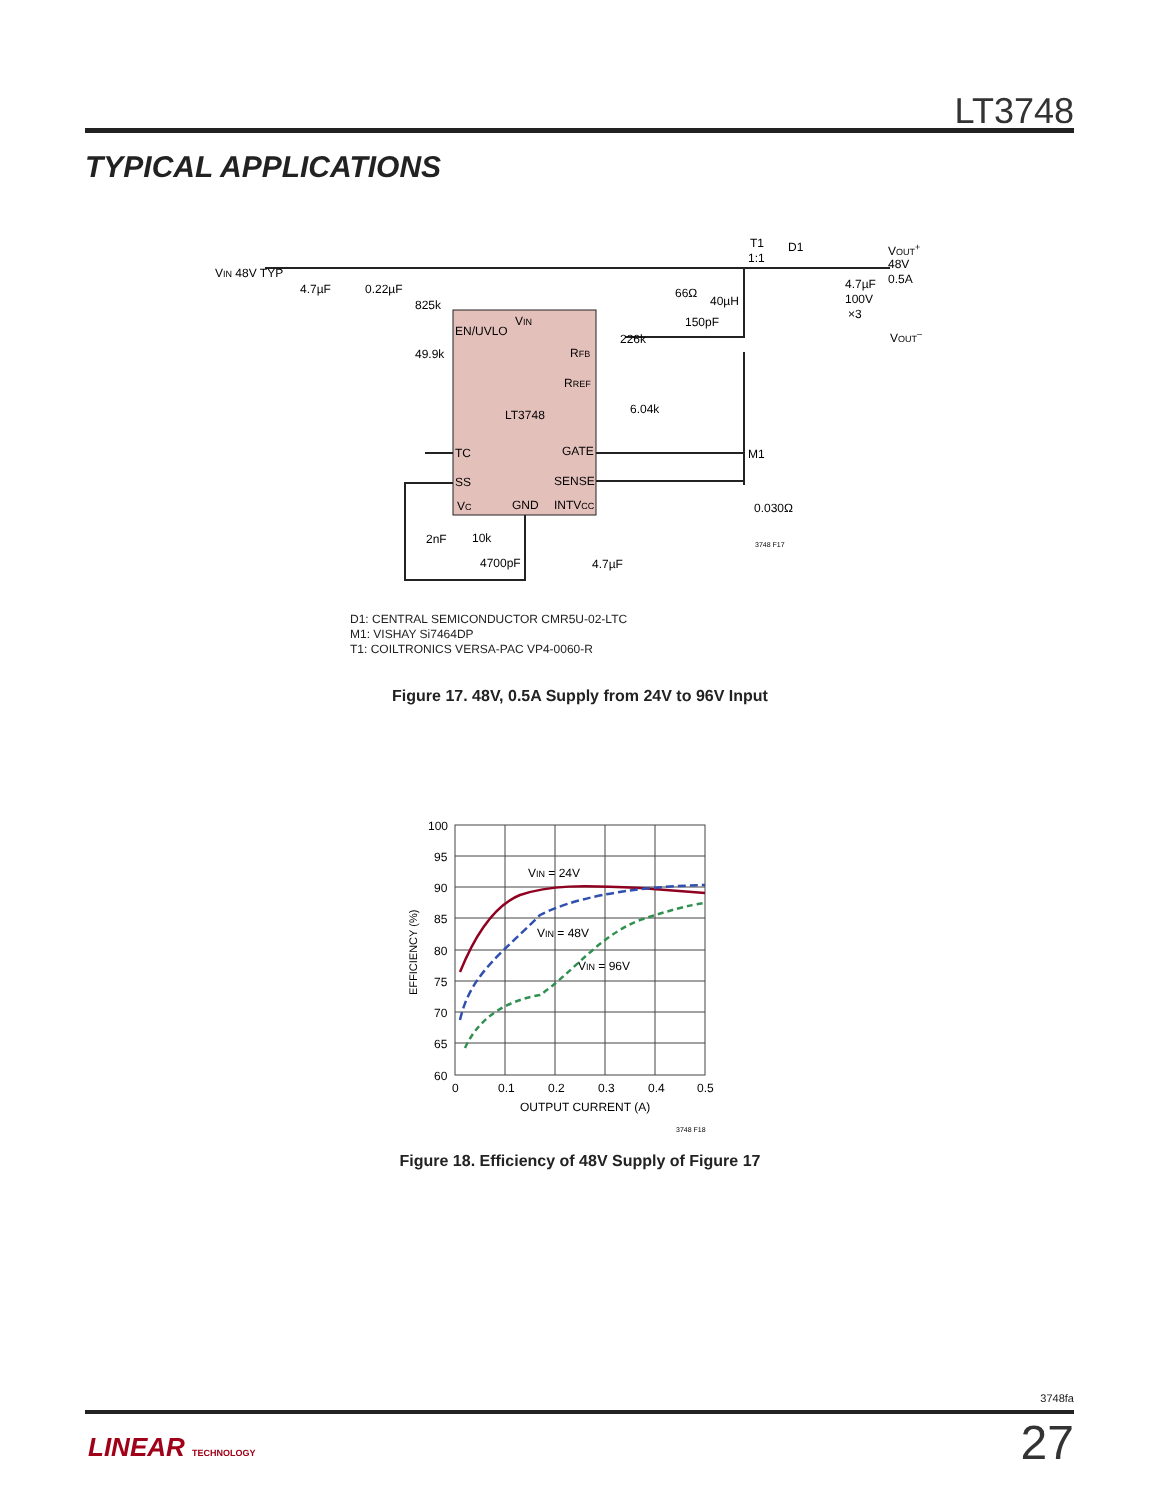LT3748
TYPICAL APPLICATIONS
VIN 48V TYP
4.7µF
0.22µF
825k
49.9k
EN/UVLO
VIN
RFB
RREF
LT3748
TC
GATE
SS
SENSE
VC
GND
INTVCC
226k
6.04k
66Ω
150pF
40µH
T1
1:1
D1
VOUT+
48V
0.5A
4.7µF
100V
×3
VOUT–
M1
0.030Ω
3748 F17
2nF
10k
4700pF
4.7µF
D1: CENTRAL SEMICONDUCTOR CMR5U-02-LTC
M1: VISHAY Si7464DP
T1: COILTRONICS VERSA-PAC VP4-0060-R
Figure 17. 48V, 0.5A Supply from 24V to 96V Input
100
95
90
85
80
75
70
65
60
0
0.1
0.2
0.3
0.4
0.5
OUTPUT CURRENT (A)
EFFICIENCY (%)
VIN = 24V
VIN = 48V
VIN = 96V
3748 F18
Figure 18. Efficiency of 48V Supply of Figure 17
3748fa
LINEAR TECHNOLOGY 27